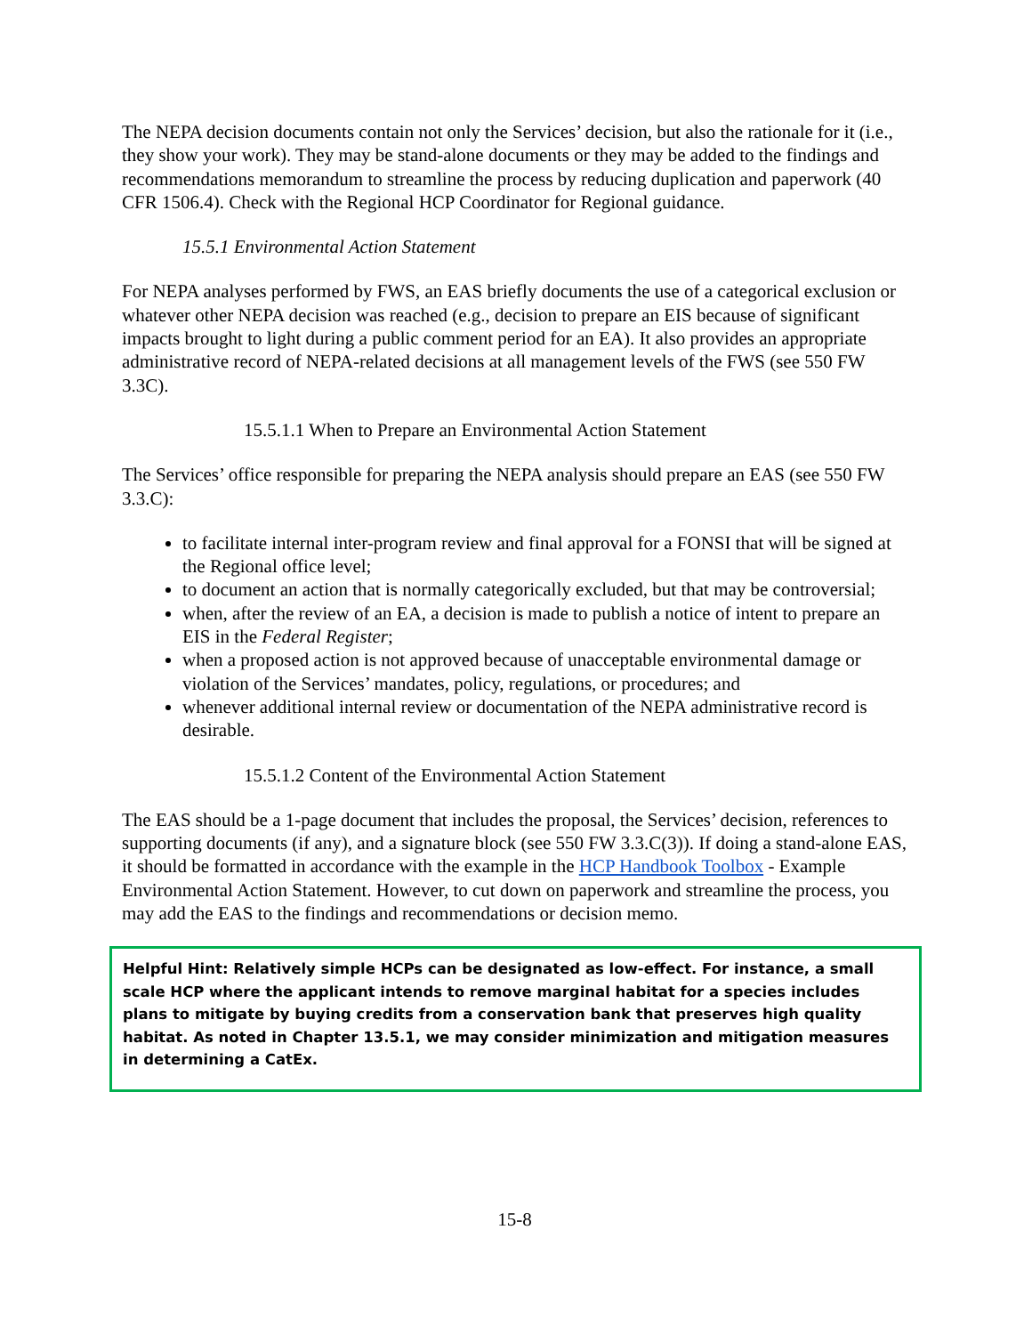The NEPA decision documents contain not only the Services’ decision, but also the rationale for it (i.e., they show your work). They may be stand-alone documents or they may be added to the findings and recommendations memorandum to streamline the process by reducing duplication and paperwork (40 CFR 1506.4). Check with the Regional HCP Coordinator for Regional guidance.
15.5.1 Environmental Action Statement
For NEPA analyses performed by FWS, an EAS briefly documents the use of a categorical exclusion or whatever other NEPA decision was reached (e.g., decision to prepare an EIS because of significant impacts brought to light during a public comment period for an EA). It also provides an appropriate administrative record of NEPA-related decisions at all management levels of the FWS (see 550 FW 3.3C).
15.5.1.1 When to Prepare an Environmental Action Statement
The Services’ office responsible for preparing the NEPA analysis should prepare an EAS (see 550 FW 3.3.C):
to facilitate internal inter-program review and final approval for a FONSI that will be signed at the Regional office level;
to document an action that is normally categorically excluded, but that may be controversial;
when, after the review of an EA, a decision is made to publish a notice of intent to prepare an EIS in the Federal Register;
when a proposed action is not approved because of unacceptable environmental damage or violation of the Services’ mandates, policy, regulations, or procedures; and
whenever additional internal review or documentation of the NEPA administrative record is desirable.
15.5.1.2 Content of the Environmental Action Statement
The EAS should be a 1-page document that includes the proposal, the Services’ decision, references to supporting documents (if any), and a signature block (see 550 FW 3.3.C(3)). If doing a stand-alone EAS, it should be formatted in accordance with the example in the HCP Handbook Toolbox - Example Environmental Action Statement. However, to cut down on paperwork and streamline the process, you may add the EAS to the findings and recommendations or decision memo.
Helpful Hint: Relatively simple HCPs can be designated as low-effect. For instance, a small scale HCP where the applicant intends to remove marginal habitat for a species includes plans to mitigate by buying credits from a conservation bank that preserves high quality habitat. As noted in Chapter 13.5.1, we may consider minimization and mitigation measures in determining a CatEx.
15-8